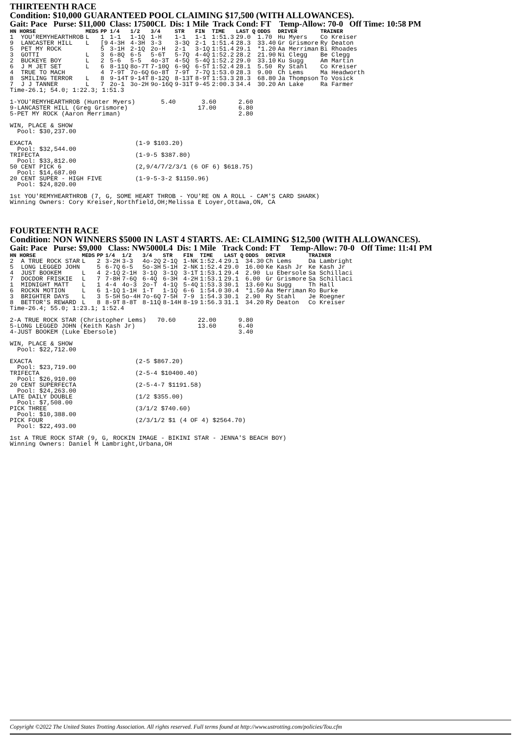THIRTEENTH RACE
Condition: $10,000 GUARANTEED POOL CLAIMING $17,500 (WITH ALLOWANCES).
Gait: Pace Purse: $11,000 Class: 17500CL Dis: 1 Mile Track Cond: FT Temp-Allow: 70-0 Off Time: 10:58 PM
| HN HORSE | MEDS | PP | 1/4 | 1/2 | 3/4 | STR | FIN | TIME | LAST Q | ODDS | DRIVER | TRAINER |
| --- | --- | --- | --- | --- | --- | --- | --- | --- | --- | --- | --- | --- |
| 1 YOU'REMYHEARTHROB | L | 1 | 1-1 | 1-1Q | 1-H | 1-1 | 1-1 | 1:51.3 | 29.0 | 1.70 | Hu Myers | Co Kreiser |
| 9 LANCASTER HILL | L | [9 | 4-3H | 4-3H | 3-3 | 3-3Q | 2-1 | 1:51.4 | 28.3 | 33.40 | Gr Grismore | Ry Deaton |
| 5 PET MY ROCK | | 5 | 3-1H | 2-1Q | 2o-H | 2-1 | 3-1Q | 1:51.4 | 29.1 | *1.20 | Aa Merriman | Bi Rhoades |
| 3 GOTTI | L | 3 | 6-8Q | 6-5 | 5-6T | 5-7Q | 4-4Q | 1:52.2 | 28.2 | 21.90 | Ni Clegg | Be Clegg |
| 2 BUCKEYE BOY | L | 2 | 5-6 | 5-5 | 4o-3T | 4-5Q | 5-4Q | 1:52.2 | 29.0 | 33.10 | Ku Sugg | Am Martin |
| 6 J M JET SET | L | 6 | 8-11Q | 8o-7T | 7-10Q | 6-9Q | 6-5T | 1:52.4 | 28.1 | 5.50 | Ry Stahl | Co Kreiser |
| 4 TRUE TO MACH | | 4 | 7-9T | 7o-6Q | 6o-8T | 7-9T | 7-7Q | 1:53.0 | 28.3 | 9.00 | Ch Lems | Ma Headworth |
| 8 SMILING TERROR | L | 8 | 9-14T | 9-14T | 8-12Q | 8-13T | 8-9T | 1:53.3 | 28.3 | 68.80 | Ja Thompson | To Vosick |
| 7 J J TANNER | L | 7 | 2o-1 | 3o-2H | 9o-16Q | 9-31T | 9-45 | 2:00.3 | 34.4 | 30.20 | An Lake | Ra Farmer |
Time-26.1; 54.0; 1:22.3; 1:51.3

1-YOU'REMYHEARTHROB (Hunter Myers)       5.40       3.60      2.60
9-LANCASTER HILL (Greg Grismore)                   17.00      6.80
5-PET MY ROCK (Aaron Merriman)                                2.80

WIN, PLACE & SHOW
  Pool: $30,237.00

EXACTA                            (1-9 $103.20)
  Pool: $32,544.00
TRIFECTA                          (1-9-5 $387.80)
  Pool: $33,812.00
50 CENT PICK 6                    (2,9/4/7/2/3/1 (6 OF 6) $618.75)
  Pool: $14,687.00
20 CENT SUPER - HIGH FIVE         (1-9-5-3-2 $1150.96)
  Pool: $24,820.00

1st YOU'REMYHEARTHROB (7, G, SOME HEART THROB - YOU'RE ON A ROLL - CAM'S CARD SHARK)
Winning Owners: Cory Kreiser,Northfield,OH;Melissa E Loyer,Ottawa,ON, CA
FOURTEENTH RACE
Condition: NON WINNERS $5000 IN LAST 4 STARTS. AE: CLAIMING $12,500 (WITH ALLOWANCES).
Gait: Pace Purse: $9,000 Class: NW5000L4 Dis: 1 Mile Track Cond: FT Temp-Allow: 70-0 Off Time: 11:41 PM
| HN HORSE | MEDS | PP | 1/4 | 1/2 | 3/4 | STR | FIN | TIME | LAST Q | ODDS | DRIVER | TRAINER |
| --- | --- | --- | --- | --- | --- | --- | --- | --- | --- | --- | --- | --- |
| 2 A TRUE ROCK STAR | L | 2 | 3-2H | 3-3 | 4o-2Q | 2-1Q | 1-NK | 1:52.4 | 29.1 | 34.30 | Ch Lems | Da Lambright |
| 5 LONG LEGGED JOHN | | 5 | 6-7Q | 6-5 | 5o-3H | 5-1H | 2-NK | 1:52.4 | 29.0 | 16.00 | Ke Kash Jr | Ke Kash Jr |
| 4 JUST BOOKEM | L | 4 | 2-1Q | 2-1H | 3-1Q | 3-1Q | 3-1T | 1:53.1 | 29.4 | 2.90 | Lu Ebersole | Sa Schillaci |
| 7 DOCDOR FRISKIE | L | 7 | 7-8H | 7-6Q | 6-4Q | 6-3H | 4-2H | 1:53.1 | 29.1 | 6.00 | Gr Grismore | Sa Schillaci |
| 1 MIDNIGHT MATT | L | 1 | 4-4 | 4o-3 | 2o-T | 4-1Q | 5-4Q | 1:53.3 | 30.1 | 13.60 | Ku Sugg | Th Hall |
| 6 ROCKN MOTION | L | 6 | 1-1Q | 1-1H | 1-T | 1-1Q | 6-6 | 1:54.0 | 30.4 | *1.50 | Aa Merriman | Ro Burke |
| 3 BRIGHTER DAYS | L | 3 | 5-5H | 5o-4H | 7o-6Q | 7-5H | 7-9 | 1:54.3 | 30.1 | 2.90 | Ry Stahl | Je Roegner |
| 8 BETTOR'S REWARD | L | 8 | 8-9T | 8-8T | 8-11Q | 8-14H | 8-19 | 1:56.3 | 31.1 | 34.20 | Ry Deaton | Co Kreiser |
Time-26.4; 55.0; 1:23.1; 1:52.4

2-A TRUE ROCK STAR (Christopher Lems)   70.60      22.00      9.80
5-LONG LEGGED JOHN (Keith Kash Jr)                 13.60      6.40
4-JUST BOOKEM (Luke Ebersole)                                 3.40

WIN, PLACE & SHOW
  Pool: $22,712.00

EXACTA                            (2-5 $867.20)
  Pool: $23,719.00
TRIFECTA                          (2-5-4 $10400.40)
  Pool: $26,910.00
20 CENT SUPERFECTA                (2-5-4-7 $1191.58)
  Pool: $24,263.00
LATE DAILY DOUBLE                 (1/2 $355.00)
  Pool: $7,508.00
PICK THREE                        (3/1/2 $740.60)
  Pool: $10,388.00
PICK FOUR                         (2/3/1/2 $1 (4 OF 4) $2564.70)
  Pool: $22,493.00

1st A TRUE ROCK STAR (9, G, ROCKIN IMAGE - BIKINI STAR - JENNA'S BEACH BOY)
Winning Owners: Daniel M Lambright,Urbana,OH
Copyright ©2022 The United States Trotting Association. All rights reserved. Full terms found at http://www.ustrotting.com/policies/Tou.cfm